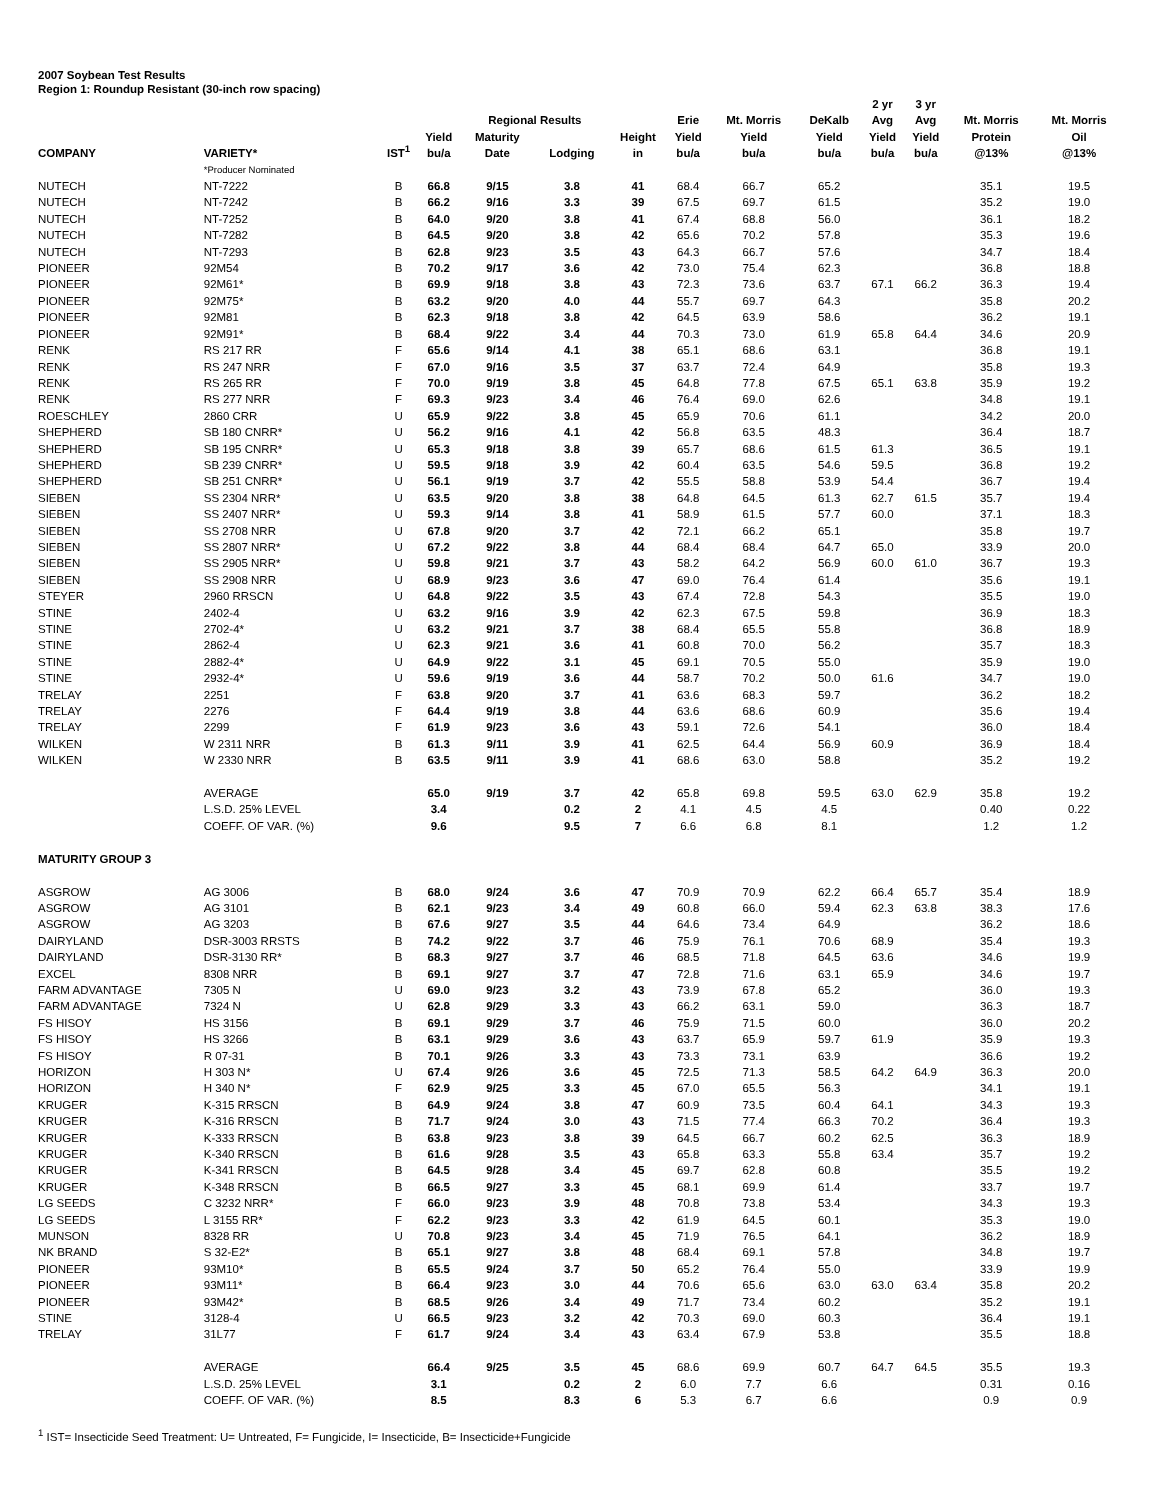2007 Soybean Test Results
Region 1: Roundup Resistant (30-inch row spacing)
| | | | | Regional Results | | | Erie | Mt. Morris | DeKalb | 2 yr Avg | 3 yr Avg | Mt. Morris | Mt. Morris |
| --- | --- | --- | --- | --- | --- | --- | --- | --- | --- | --- | --- | --- | --- |
| COMPANY | VARIETY* | IST<sup>1</sup> | Yield bu/a | Maturity Date | Lodging | Height in | Yield bu/a | Yield bu/a | Yield bu/a | Yield bu/a | Yield bu/a | Protein @13% | Oil @13% |
| | *Producer Nominated | | | | | | | | | | | | |
| NUTECH | NT-7222 | B | 66.8 | 9/15 | 3.8 | 41 | 68.4 | 66.7 | 65.2 | | | 35.1 | 19.5 |
| NUTECH | NT-7242 | B | 66.2 | 9/16 | 3.3 | 39 | 67.5 | 69.7 | 61.5 | | | 35.2 | 19.0 |
| NUTECH | NT-7252 | B | 64.0 | 9/20 | 3.8 | 41 | 67.4 | 68.8 | 56.0 | | | 36.1 | 18.2 |
| NUTECH | NT-7282 | B | 64.5 | 9/20 | 3.8 | 42 | 65.6 | 70.2 | 57.8 | | | 35.3 | 19.6 |
| NUTECH | NT-7293 | B | 62.8 | 9/23 | 3.5 | 43 | 64.3 | 66.7 | 57.6 | | | 34.7 | 18.4 |
| PIONEER | 92M54 | B | 70.2 | 9/17 | 3.6 | 42 | 73.0 | 75.4 | 62.3 | | | 36.8 | 18.8 |
| PIONEER | 92M61* | B | 69.9 | 9/18 | 3.8 | 43 | 72.3 | 73.6 | 63.7 | 67.1 | 66.2 | 36.3 | 19.4 |
| PIONEER | 92M75* | B | 63.2 | 9/20 | 4.0 | 44 | 55.7 | 69.7 | 64.3 | | | 35.8 | 20.2 |
| PIONEER | 92M81 | B | 62.3 | 9/18 | 3.8 | 42 | 64.5 | 63.9 | 58.6 | | | 36.2 | 19.1 |
| PIONEER | 92M91* | B | 68.4 | 9/22 | 3.4 | 44 | 70.3 | 73.0 | 61.9 | 65.8 | 64.4 | 34.6 | 20.9 |
| RENK | RS 217 RR | F | 65.6 | 9/14 | 4.1 | 38 | 65.1 | 68.6 | 63.1 | | | 36.8 | 19.1 |
| RENK | RS 247 NRR | F | 67.0 | 9/16 | 3.5 | 37 | 63.7 | 72.4 | 64.9 | | | 35.8 | 19.3 |
| RENK | RS 265 RR | F | 70.0 | 9/19 | 3.8 | 45 | 64.8 | 77.8 | 67.5 | 65.1 | 63.8 | 35.9 | 19.2 |
| RENK | RS 277 NRR | F | 69.3 | 9/23 | 3.4 | 46 | 76.4 | 69.0 | 62.6 | | | 34.8 | 19.1 |
| ROESCHLEY | 2860 CRR | U | 65.9 | 9/22 | 3.8 | 45 | 65.9 | 70.6 | 61.1 | | | 34.2 | 20.0 |
| SHEPHERD | SB 180 CNRR* | U | 56.2 | 9/16 | 4.1 | 42 | 56.8 | 63.5 | 48.3 | | | 36.4 | 18.7 |
| SHEPHERD | SB 195 CNRR* | U | 65.3 | 9/18 | 3.8 | 39 | 65.7 | 68.6 | 61.5 | 61.3 | | 36.5 | 19.1 |
| SHEPHERD | SB 239 CNRR* | U | 59.5 | 9/18 | 3.9 | 42 | 60.4 | 63.5 | 54.6 | 59.5 | | 36.8 | 19.2 |
| SHEPHERD | SB 251 CNRR* | U | 56.1 | 9/19 | 3.7 | 42 | 55.5 | 58.8 | 53.9 | 54.4 | | 36.7 | 19.4 |
| SIEBEN | SS 2304 NRR* | U | 63.5 | 9/20 | 3.8 | 38 | 64.8 | 64.5 | 61.3 | 62.7 | 61.5 | 35.7 | 19.4 |
| SIEBEN | SS 2407 NRR* | U | 59.3 | 9/14 | 3.8 | 41 | 58.9 | 61.5 | 57.7 | 60.0 | | 37.1 | 18.3 |
| SIEBEN | SS 2708 NRR | U | 67.8 | 9/20 | 3.7 | 42 | 72.1 | 66.2 | 65.1 | | | 35.8 | 19.7 |
| SIEBEN | SS 2807 NRR* | U | 67.2 | 9/22 | 3.8 | 44 | 68.4 | 68.4 | 64.7 | 65.0 | | 33.9 | 20.0 |
| SIEBEN | SS 2905 NRR* | U | 59.8 | 9/21 | 3.7 | 43 | 58.2 | 64.2 | 56.9 | 60.0 | 61.0 | 36.7 | 19.3 |
| SIEBEN | SS 2908 NRR | U | 68.9 | 9/23 | 3.6 | 47 | 69.0 | 76.4 | 61.4 | | | 35.6 | 19.1 |
| STEYER | 2960 RRSCN | U | 64.8 | 9/22 | 3.5 | 43 | 67.4 | 72.8 | 54.3 | | | 35.5 | 19.0 |
| STINE | 2402-4 | U | 63.2 | 9/16 | 3.9 | 42 | 62.3 | 67.5 | 59.8 | | | 36.9 | 18.3 |
| STINE | 2702-4* | U | 63.2 | 9/21 | 3.7 | 38 | 68.4 | 65.5 | 55.8 | | | 36.8 | 18.9 |
| STINE | 2862-4 | U | 62.3 | 9/21 | 3.6 | 41 | 60.8 | 70.0 | 56.2 | | | 35.7 | 18.3 |
| STINE | 2882-4* | U | 64.9 | 9/22 | 3.1 | 45 | 69.1 | 70.5 | 55.0 | | | 35.9 | 19.0 |
| STINE | 2932-4* | U | 59.6 | 9/19 | 3.6 | 44 | 58.7 | 70.2 | 50.0 | 61.6 | | 34.7 | 19.0 |
| TRELAY | 2251 | F | 63.8 | 9/20 | 3.7 | 41 | 63.6 | 68.3 | 59.7 | | | 36.2 | 18.2 |
| TRELAY | 2276 | F | 64.4 | 9/19 | 3.8 | 44 | 63.6 | 68.6 | 60.9 | | | 35.6 | 19.4 |
| TRELAY | 2299 | F | 61.9 | 9/23 | 3.6 | 43 | 59.1 | 72.6 | 54.1 | | | 36.0 | 18.4 |
| WILKEN | W 2311 NRR | B | 61.3 | 9/11 | 3.9 | 41 | 62.5 | 64.4 | 56.9 | 60.9 | | 36.9 | 18.4 |
| WILKEN | W 2330 NRR | B | 63.5 | 9/11 | 3.9 | 41 | 68.6 | 63.0 | 58.8 | | | 35.2 | 19.2 |
| | AVERAGE | | 65.0 | 9/19 | 3.7 | 42 | 65.8 | 69.8 | 59.5 | 63.0 | 62.9 | 35.8 | 19.2 |
| | L.S.D. 25% LEVEL | | 3.4 | | 0.2 | 2 | 4.1 | 4.5 | 4.5 | | | 0.40 | 0.22 |
| | COEFF. OF VAR. (%) | | 9.6 | | 9.5 | 7 | 6.6 | 6.8 | 8.1 | | | 1.2 | 1.2 |
| MATURITY GROUP 3 | | | | | | | | | | | | | |
| ASGROW | AG 3006 | B | 68.0 | 9/24 | 3.6 | 47 | 70.9 | 70.9 | 62.2 | 66.4 | 65.7 | 35.4 | 18.9 |
| ASGROW | AG 3101 | B | 62.1 | 9/23 | 3.4 | 49 | 60.8 | 66.0 | 59.4 | 62.3 | 63.8 | 38.3 | 17.6 |
| ASGROW | AG 3203 | B | 67.6 | 9/27 | 3.5 | 44 | 64.6 | 73.4 | 64.9 | | | 36.2 | 18.6 |
| DAIRYLAND | DSR-3003 RRSTS | B | 74.2 | 9/22 | 3.7 | 46 | 75.9 | 76.1 | 70.6 | 68.9 | | 35.4 | 19.3 |
| DAIRYLAND | DSR-3130 RR* | B | 68.3 | 9/27 | 3.7 | 46 | 68.5 | 71.8 | 64.5 | 63.6 | | 34.6 | 19.9 |
| EXCEL | 8308 NRR | B | 69.1 | 9/27 | 3.7 | 47 | 72.8 | 71.6 | 63.1 | 65.9 | | 34.6 | 19.7 |
| FARM ADVANTAGE | 7305 N | U | 69.0 | 9/23 | 3.2 | 43 | 73.9 | 67.8 | 65.2 | | | 36.0 | 19.3 |
| FARM ADVANTAGE | 7324 N | U | 62.8 | 9/29 | 3.3 | 43 | 66.2 | 63.1 | 59.0 | | | 36.3 | 18.7 |
| FS HISOY | HS 3156 | B | 69.1 | 9/29 | 3.7 | 46 | 75.9 | 71.5 | 60.0 | | | 36.0 | 20.2 |
| FS HISOY | HS 3266 | B | 63.1 | 9/29 | 3.6 | 43 | 63.7 | 65.9 | 59.7 | 61.9 | | 35.9 | 19.3 |
| FS HISOY | R 07-31 | B | 70.1 | 9/26 | 3.3 | 43 | 73.3 | 73.1 | 63.9 | | | 36.6 | 19.2 |
| HORIZON | H 303 N* | U | 67.4 | 9/26 | 3.6 | 45 | 72.5 | 71.3 | 58.5 | 64.2 | 64.9 | 36.3 | 20.0 |
| HORIZON | H 340 N* | F | 62.9 | 9/25 | 3.3 | 45 | 67.0 | 65.5 | 56.3 | | | 34.1 | 19.1 |
| KRUGER | K-315 RRSCN | B | 64.9 | 9/24 | 3.8 | 47 | 60.9 | 73.5 | 60.4 | 64.1 | | 34.3 | 19.3 |
| KRUGER | K-316 RRSCN | B | 71.7 | 9/24 | 3.0 | 43 | 71.5 | 77.4 | 66.3 | 70.2 | | 36.4 | 19.3 |
| KRUGER | K-333 RRSCN | B | 63.8 | 9/23 | 3.8 | 39 | 64.5 | 66.7 | 60.2 | 62.5 | | 36.3 | 18.9 |
| KRUGER | K-340 RRSCN | B | 61.6 | 9/28 | 3.5 | 43 | 65.8 | 63.3 | 55.8 | 63.4 | | 35.7 | 19.2 |
| KRUGER | K-341 RRSCN | B | 64.5 | 9/28 | 3.4 | 45 | 69.7 | 62.8 | 60.8 | | | 35.5 | 19.2 |
| KRUGER | K-348 RRSCN | B | 66.5 | 9/27 | 3.3 | 45 | 68.1 | 69.9 | 61.4 | | | 33.7 | 19.7 |
| LG SEEDS | C 3232 NRR* | F | 66.0 | 9/23 | 3.9 | 48 | 70.8 | 73.8 | 53.4 | | | 34.3 | 19.3 |
| LG SEEDS | L 3155 RR* | F | 62.2 | 9/23 | 3.3 | 42 | 61.9 | 64.5 | 60.1 | | | 35.3 | 19.0 |
| MUNSON | 8328 RR | U | 70.8 | 9/23 | 3.4 | 45 | 71.9 | 76.5 | 64.1 | | | 36.2 | 18.9 |
| NK BRAND | S 32-E2* | B | 65.1 | 9/27 | 3.8 | 48 | 68.4 | 69.1 | 57.8 | | | 34.8 | 19.7 |
| PIONEER | 93M10* | B | 65.5 | 9/24 | 3.7 | 50 | 65.2 | 76.4 | 55.0 | | | 33.9 | 19.9 |
| PIONEER | 93M11* | B | 66.4 | 9/23 | 3.0 | 44 | 70.6 | 65.6 | 63.0 | 63.0 | 63.4 | 35.8 | 20.2 |
| PIONEER | 93M42* | B | 68.5 | 9/26 | 3.4 | 49 | 71.7 | 73.4 | 60.2 | | | 35.2 | 19.1 |
| STINE | 3128-4 | U | 66.5 | 9/23 | 3.2 | 42 | 70.3 | 69.0 | 60.3 | | | 36.4 | 19.1 |
| TRELAY | 31L77 | F | 61.7 | 9/24 | 3.4 | 43 | 63.4 | 67.9 | 53.8 | | | 35.5 | 18.8 |
| | AVERAGE | | 66.4 | 9/25 | 3.5 | 45 | 68.6 | 69.9 | 60.7 | 64.7 | 64.5 | 35.5 | 19.3 |
| | L.S.D. 25% LEVEL | | 3.1 | | 0.2 | 2 | 6.0 | 7.7 | 6.6 | | | 0.31 | 0.16 |
| | COEFF. OF VAR. (%) | | 8.5 | | 8.3 | 6 | 5.3 | 6.7 | 6.6 | | | 0.9 | 0.9 |
<sup>1</sup> IST= Insecticide Seed Treatment: U= Untreated, F= Fungicide, I= Insecticide, B= Insecticide+Fungicide